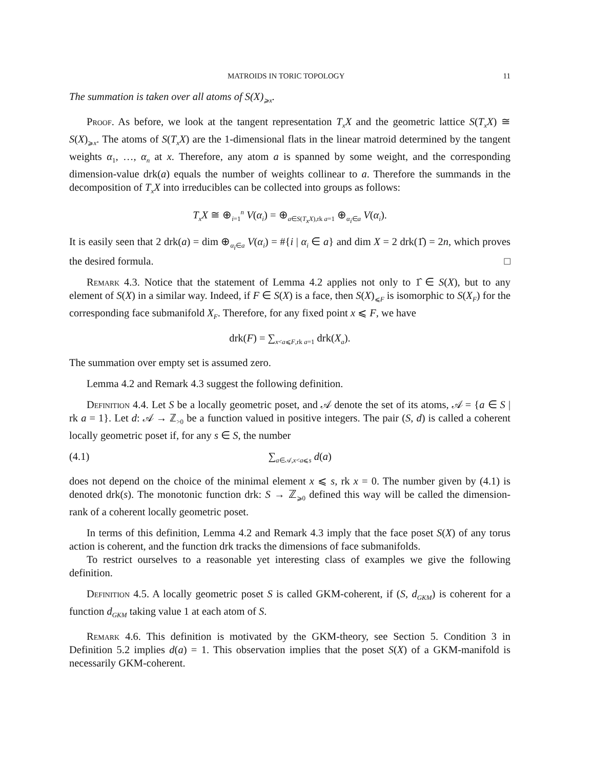MATROIDS IN TORIC TOPOLOGY 11
The summation is taken over all atoms of S(X)<sub>⩾x</sub>.
Proof. As before, we look at the tangent representation T<sub>x</sub>X and the geometric lattice S(T<sub>x</sub>X) ≅ S(X)<sub>⩾x</sub>. The atoms of S(T<sub>x</sub>X) are the 1-dimensional flats in the linear matroid determined by the tangent weights α<sub>1</sub>, …, α<sub>n</sub> at x. Therefore, any atom a is spanned by some weight, and the corresponding dimension-value drk(a) equals the number of weights collinear to a. Therefore the summands in the decomposition of T<sub>x</sub>X into irreducibles can be collected into groups as follows:
T<sub>x</sub>X ≅ ⊕<sub>i=1</sub><sup>n</sup> V(α<sub>i</sub>) = ⊕<sub>a∈S(T<sub>x</sub>X),rk a=1</sub> ⊕<sub>α<sub>i</sub>∈a</sub> V(α<sub>i</sub>).
It is easily seen that 2 drk(a) = dim ⊕<sub>α<sub>i</sub>∈a</sub> V(α<sub>i</sub>) = #{i | α<sub>i</sub> ∈ a} and dim X = 2 drk(1̂) = 2n, which proves the desired formula. □
Remark 4.3. Notice that the statement of Lemma 4.2 applies not only to 1̂ ∈ S(X), but to any element of S(X) in a similar way. Indeed, if F ∈ S(X) is a face, then S(X)<sub>⩽F</sub> is isomorphic to S(X<sub>F</sub>) for the corresponding face submanifold X<sub>F</sub>. Therefore, for any fixed point x ⩽ F, we have
drk(F) = ∑<sub>x<a⩽F,rk a=1</sub> drk(X<sub>a</sub>).
The summation over empty set is assumed zero.
Lemma 4.2 and Remark 4.3 suggest the following definition.
Definition 4.4. Let S be a locally geometric poset, and 𝒜 denote the set of its atoms, 𝒜 = {a ∈ S | rk a = 1}. Let d: 𝒜 → ℤ<sub>>0</sub> be a function valued in positive integers. The pair (S, d) is called a coherent locally geometric poset if, for any s ∈ S, the number
(4.1) ∑<sub>a∈𝒜,x<a⩽s</sub> d(a)
does not depend on the choice of the minimal element x ⩽ s, rk x = 0. The number given by (4.1) is denoted drk(s). The monotonic function drk: S → ℤ<sub>⩾0</sub> defined this way will be called the dimension-rank of a coherent locally geometric poset.
In terms of this definition, Lemma 4.2 and Remark 4.3 imply that the face poset S(X) of any torus action is coherent, and the function drk tracks the dimensions of face submanifolds.
To restrict ourselves to a reasonable yet interesting class of examples we give the following definition.
Definition 4.5. A locally geometric poset S is called GKM-coherent, if (S, d<sub>GKM</sub>) is coherent for a function d<sub>GKM</sub> taking value 1 at each atom of S.
Remark 4.6. This definition is motivated by the GKM-theory, see Section 5. Condition 3 in Definition 5.2 implies d(a) = 1. This observation implies that the poset S(X) of a GKM-manifold is necessarily GKM-coherent.